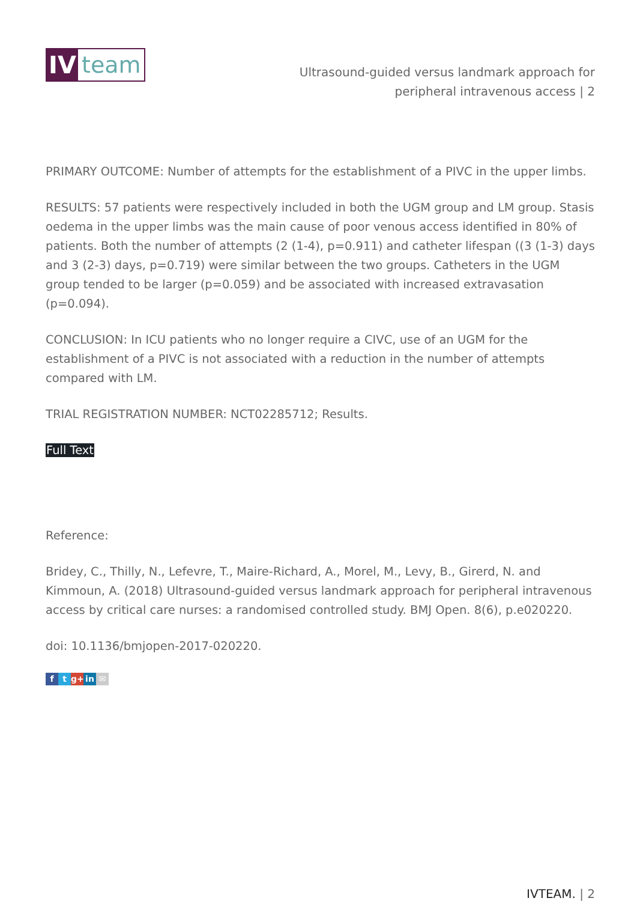IV team
Ultrasound-guided versus landmark approach for peripheral intravenous access | 2
PRIMARY OUTCOME: Number of attempts for the establishment of a PIVC in the upper limbs.
RESULTS: 57 patients were respectively included in both the UGM group and LM group. Stasis oedema in the upper limbs was the main cause of poor venous access identified in 80% of patients. Both the number of attempts (2 (1-4), p=0.911) and catheter lifespan ((3 (1-3) days and 3 (2-3) days, p=0.719) were similar between the two groups. Catheters in the UGM group tended to be larger (p=0.059) and be associated with increased extravasation (p=0.094).
CONCLUSION: In ICU patients who no longer require a CIVC, use of an UGM for the establishment of a PIVC is not associated with a reduction in the number of attempts compared with LM.
TRIAL REGISTRATION NUMBER: NCT02285712; Results.
Full Text
Reference:
Bridey, C., Thilly, N., Lefevre, T., Maire-Richard, A., Morel, M., Levy, B., Girerd, N. and Kimmoun, A. (2018) Ultrasound-guided versus landmark approach for peripheral intravenous access by critical care nurses: a randomised controlled study. BMJ Open. 8(6), p.e020220.
doi: 10.1136/bmjopen-2017-020220.
ft g+ in ✉
IVTEAM. | 2